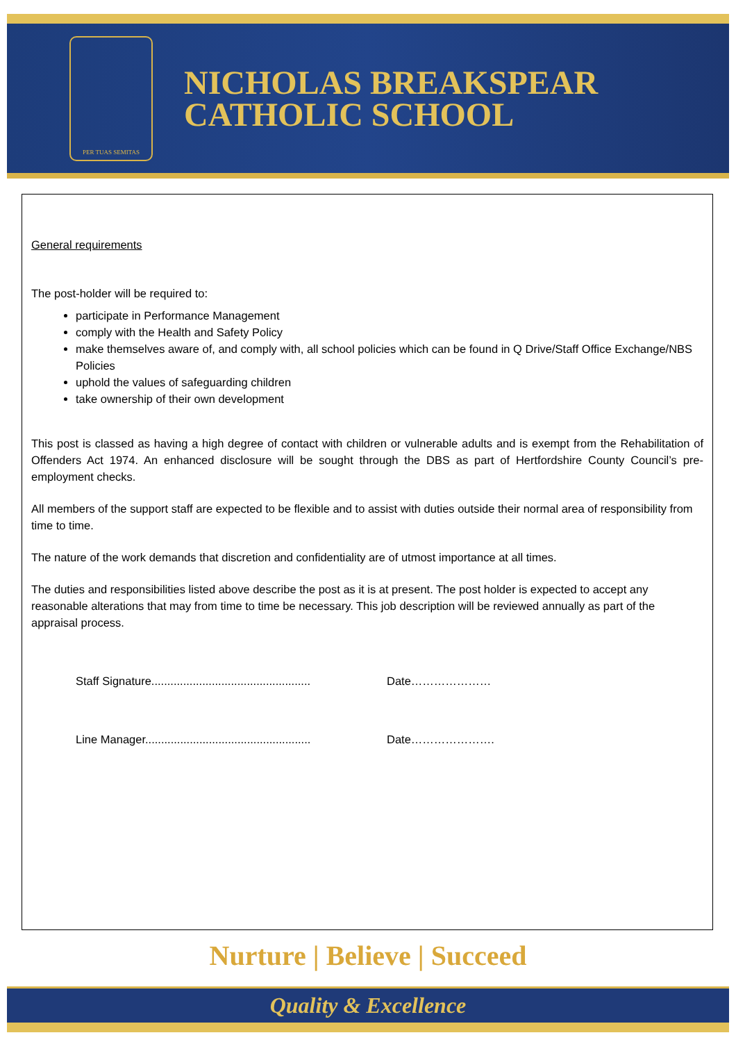PER TUAS SEMITAS
NICHOLAS BREAKSPEAR
CATHOLIC SCHOOL
General requirements
The post-holder will be required to:
participate in Performance Management
comply with the Health and Safety Policy
make themselves aware of, and comply with, all school policies which can be found in Q Drive/Staff Office Exchange/NBS Policies
uphold the values of safeguarding children
take ownership of their own development
This post is classed as having a high degree of contact with children or vulnerable adults and is exempt from the Rehabilitation of Offenders Act 1974. An enhanced disclosure will be sought through the DBS as part of Hertfordshire County Council’s pre-employment checks.
All members of the support staff are expected to be flexible and to assist with duties outside their normal area of responsibility from time to time.
The nature of the work demands that discretion and confidentiality are of utmost importance at all times.
The duties and responsibilities listed above describe the post as it is at present. The post holder is expected to accept any reasonable alterations that may from time to time be necessary. This job description will be reviewed annually as part of the appraisal process.
Staff Signature.................................................. Date…………………
Line Manager.................................................... Date………………….
Nurture | Believe | Succeed
Quality & Excellence